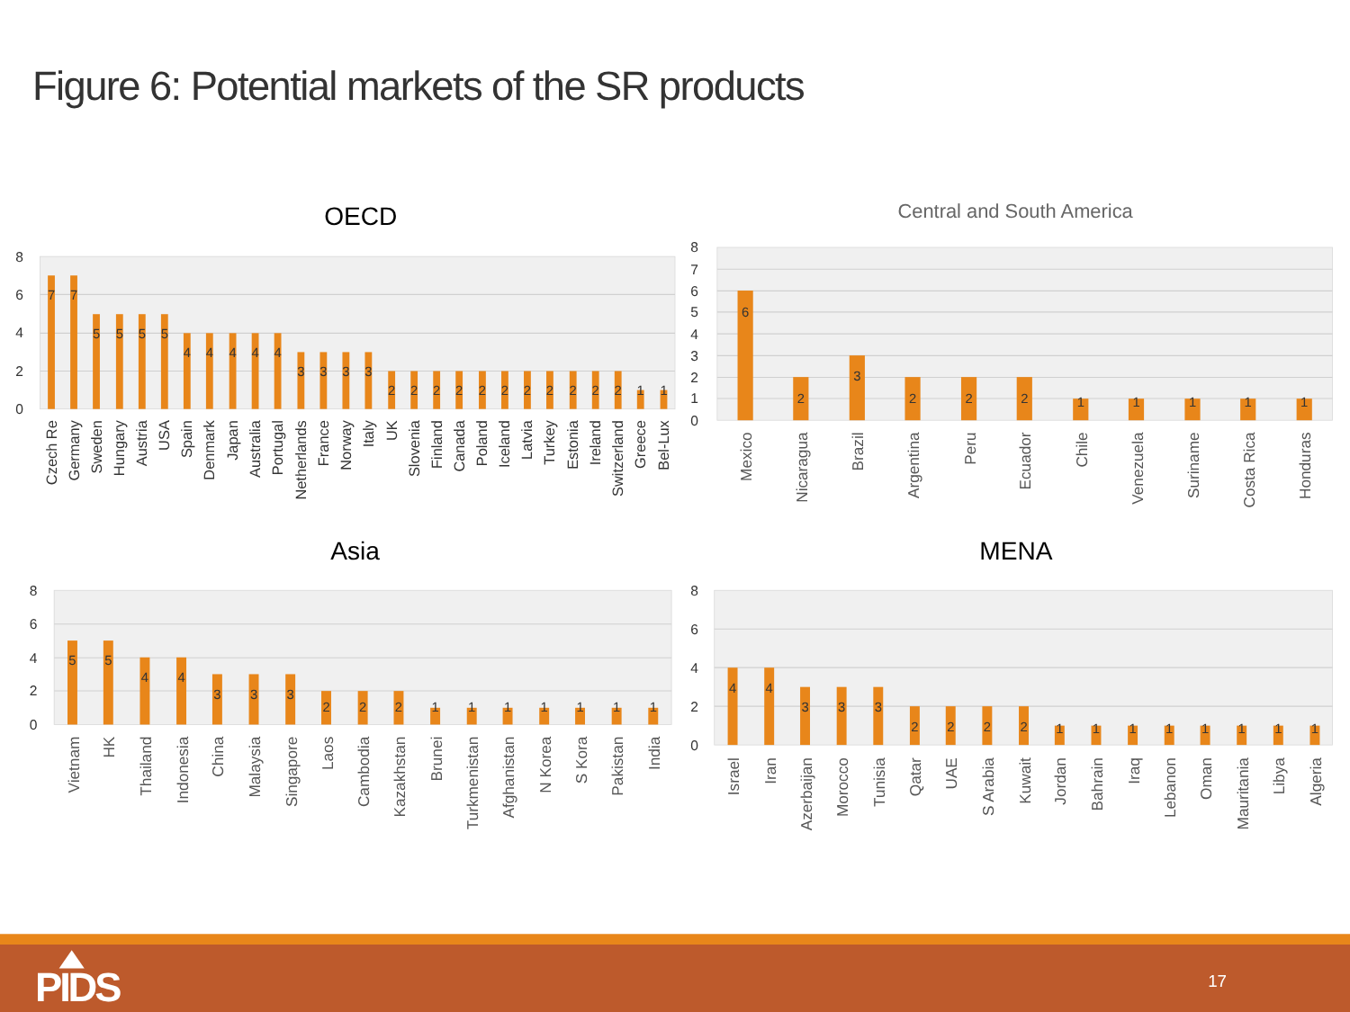Figure 6: Potential markets of the SR products
OECD
8
6
4
2
0
7
7
5
5
5
5
4
4
4
4
4
3
3
3
3
2
2
2
2
2
2
2
2
2
2
2
1
1
Czech Re
Germany
Sweden
Hungary
Austria
USA
Spain
Denmark
Japan
Australia
Portugal
Netherlands
France
Norway
Italy
UK
Slovenia
Finland
Canada
Poland
Iceland
Latvia
Turkey
Estonia
Ireland
Switzerland
Greece
Bel-Lux
Central and South America
8
7
6
5
4
3
2
1
0
6
2
3
2
2
2
1
1
1
1
1
Mexico
Nicaragua
Brazil
Argentina
Peru
Ecuador
Chile
Venezuela
Suriname
Costa Rica
Honduras
Asia
8
6
4
2
0
5
5
4
4
3
3
3
2
2
2
1
1
1
1
1
1
1
Vietnam
HK
Thailand
Indonesia
China
Malaysia
Singapore
Laos
Cambodia
Kazakhstan
Brunei
Turkmenistan
Afghanistan
N Korea
S Kora
Pakistan
India
MENA
8
6
4
2
0
4
4
3
3
3
2
2
2
2
1
1
1
1
1
1
1
1
Israel
Iran
Azerbaijan
Morocco
Tunisia
Qatar
UAE
S Arabia
Kuwait
Jordan
Bahrain
Iraq
Lebanon
Oman
Mauritania
Libya
Algeria
PIDS
17